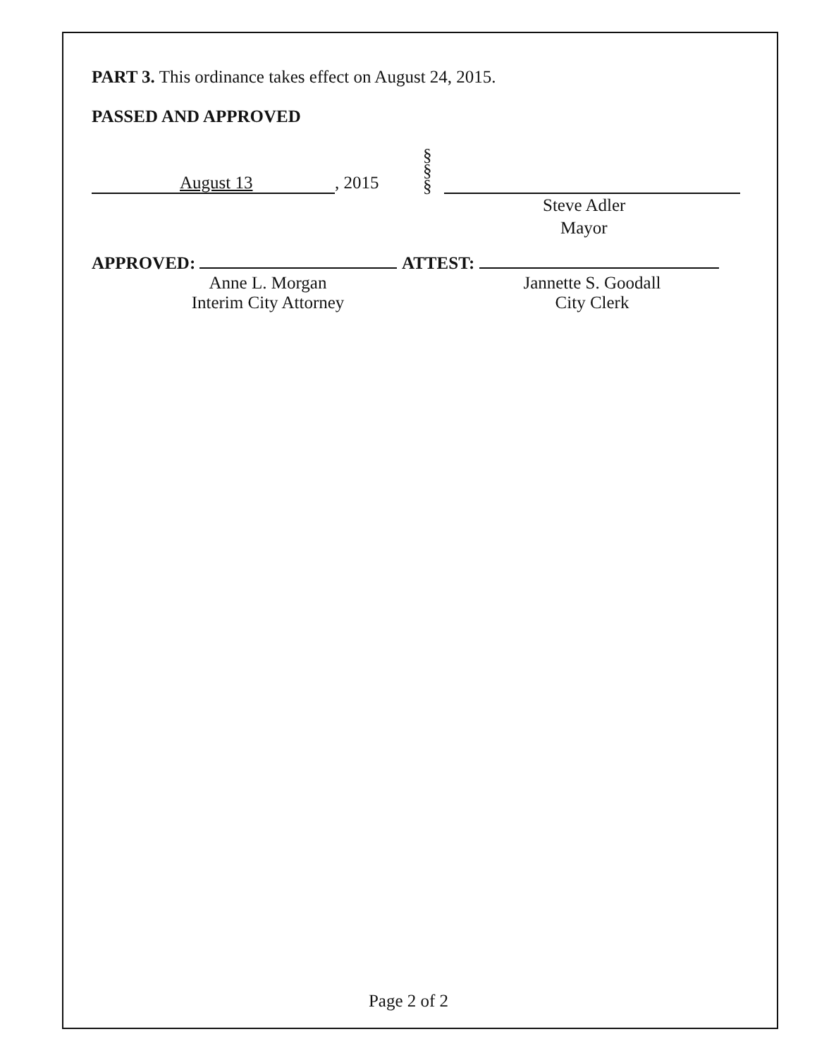PART 3. This ordinance takes effect on August 24, 2015.
PASSED AND APPROVED
August 13, 2015
§
§
§
Steve Adler
Mayor
APPROVED:
ATTEST:
Anne L. Morgan
Interim City Attorney
Jannette S. Goodall
City Clerk
Page 2 of 2